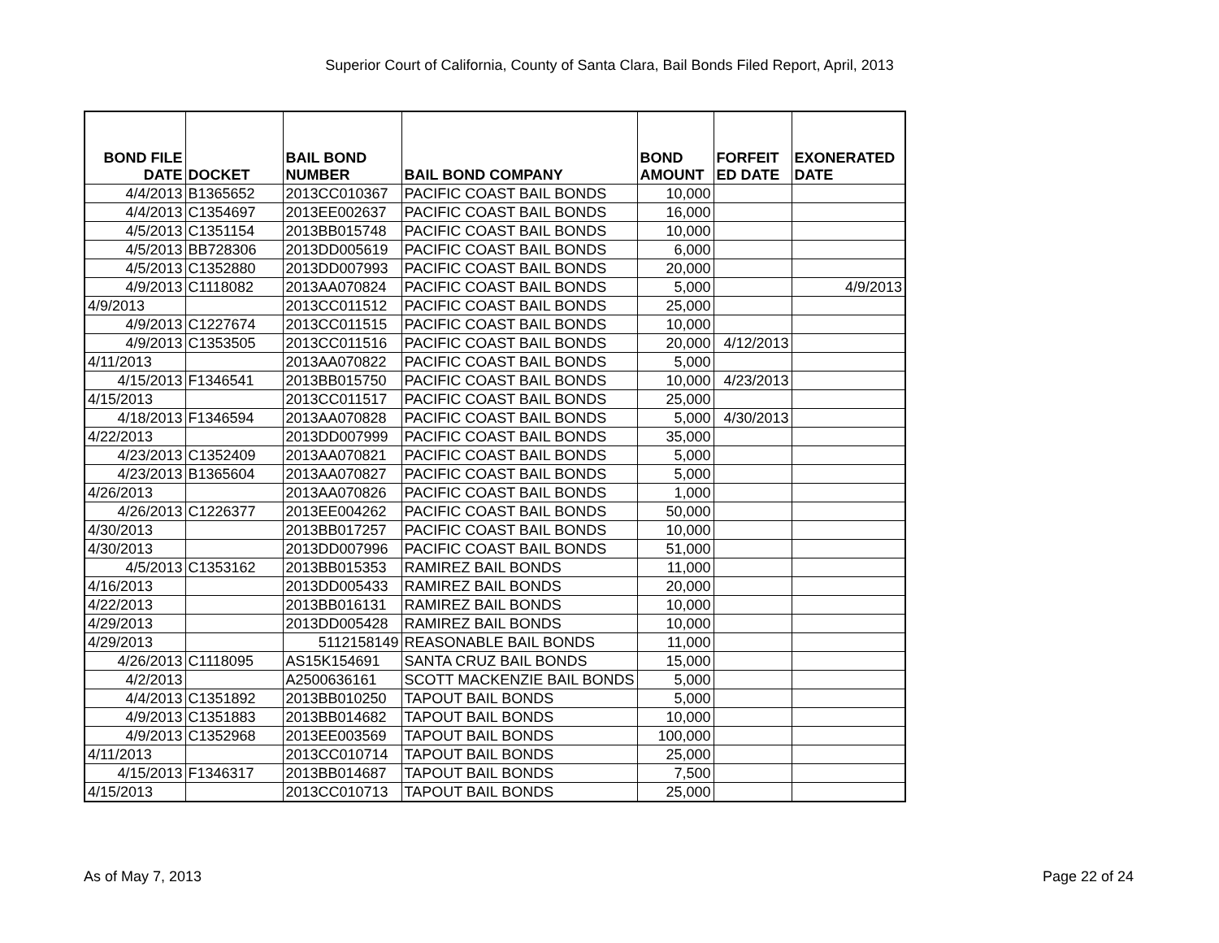Superior Court of California, County of Santa Clara, Bail Bonds Filed Report, April, 2013
| BOND FILE DATE | DOCKET | BAIL BOND NUMBER | BAIL BOND COMPANY | BOND AMOUNT | FORFEIT ED DATE | EXONERATED DATE |
| --- | --- | --- | --- | --- | --- | --- |
| 4/4/2013 | B1365652 | 2013CC010367 | PACIFIC COAST BAIL BONDS | 10,000 | | |
| 4/4/2013 | C1354697 | 2013EE002637 | PACIFIC COAST BAIL BONDS | 16,000 | | |
| 4/5/2013 | C1351154 | 2013BB015748 | PACIFIC COAST BAIL BONDS | 10,000 | | |
| 4/5/2013 | BB728306 | 2013DD005619 | PACIFIC COAST BAIL BONDS | 6,000 | | |
| 4/5/2013 | C1352880 | 2013DD007993 | PACIFIC COAST BAIL BONDS | 20,000 | | |
| 4/9/2013 | C1118082 | 2013AA070824 | PACIFIC COAST BAIL BONDS | 5,000 | | 4/9/2013 |
| 4/9/2013 | | 2013CC011512 | PACIFIC COAST BAIL BONDS | 25,000 | | |
| 4/9/2013 | C1227674 | 2013CC011515 | PACIFIC COAST BAIL BONDS | 10,000 | | |
| 4/9/2013 | C1353505 | 2013CC011516 | PACIFIC COAST BAIL BONDS | 20,000 | 4/12/2013 | |
| 4/11/2013 | | 2013AA070822 | PACIFIC COAST BAIL BONDS | 5,000 | | |
| 4/15/2013 | F1346541 | 2013BB015750 | PACIFIC COAST BAIL BONDS | 10,000 | 4/23/2013 | |
| 4/15/2013 | | 2013CC011517 | PACIFIC COAST BAIL BONDS | 25,000 | | |
| 4/18/2013 | F1346594 | 2013AA070828 | PACIFIC COAST BAIL BONDS | 5,000 | 4/30/2013 | |
| 4/22/2013 | | 2013DD007999 | PACIFIC COAST BAIL BONDS | 35,000 | | |
| 4/23/2013 | C1352409 | 2013AA070821 | PACIFIC COAST BAIL BONDS | 5,000 | | |
| 4/23/2013 | B1365604 | 2013AA070827 | PACIFIC COAST BAIL BONDS | 5,000 | | |
| 4/26/2013 | | 2013AA070826 | PACIFIC COAST BAIL BONDS | 1,000 | | |
| 4/26/2013 | C1226377 | 2013EE004262 | PACIFIC COAST BAIL BONDS | 50,000 | | |
| 4/30/2013 | | 2013BB017257 | PACIFIC COAST BAIL BONDS | 10,000 | | |
| 4/30/2013 | | 2013DD007996 | PACIFIC COAST BAIL BONDS | 51,000 | | |
| 4/5/2013 | C1353162 | 2013BB015353 | RAMIREZ BAIL BONDS | 11,000 | | |
| 4/16/2013 | | 2013DD005433 | RAMIREZ BAIL BONDS | 20,000 | | |
| 4/22/2013 | | 2013BB016131 | RAMIREZ BAIL BONDS | 10,000 | | |
| 4/29/2013 | | 2013DD005428 | RAMIREZ BAIL BONDS | 10,000 | | |
| 4/29/2013 | | 5112158149 | REASONABLE BAIL BONDS | 11,000 | | |
| 4/26/2013 | C1118095 | AS15K154691 | SANTA CRUZ BAIL BONDS | 15,000 | | |
| 4/2/2013 | | A2500636161 | SCOTT MACKENZIE BAIL BONDS | 5,000 | | |
| 4/4/2013 | C1351892 | 2013BB010250 | TAPOUT BAIL BONDS | 5,000 | | |
| 4/9/2013 | C1351883 | 2013BB014682 | TAPOUT BAIL BONDS | 10,000 | | |
| 4/9/2013 | C1352968 | 2013EE003569 | TAPOUT BAIL BONDS | 100,000 | | |
| 4/11/2013 | | 2013CC010714 | TAPOUT BAIL BONDS | 25,000 | | |
| 4/15/2013 | F1346317 | 2013BB014687 | TAPOUT BAIL BONDS | 7,500 | | |
| 4/15/2013 | | 2013CC010713 | TAPOUT BAIL BONDS | 25,000 | | |
As of May 7, 2013 Page 22 of 24